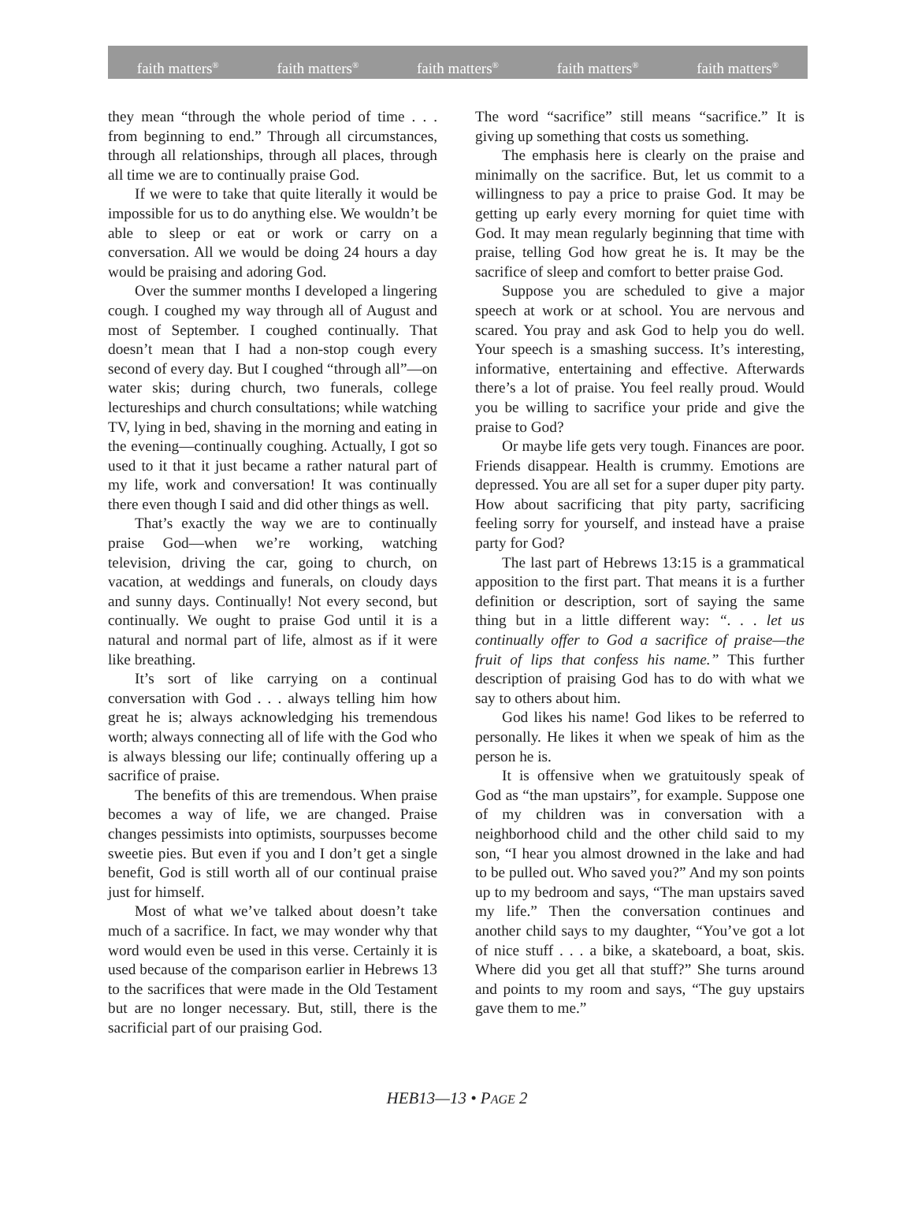faith matters<sup>®</sup> faith matters<sup>®</sup> faith matters<sup>®</sup> faith matters<sup>®</sup> faith matters<sup>®</sup>
they mean “through the whole period of time . . . from beginning to end.” Through all circumstances, through all relationships, through all places, through all time we are to continually praise God.
If we were to take that quite literally it would be impossible for us to do anything else. We wouldn’t be able to sleep or eat or work or carry on a conversation. All we would be doing 24 hours a day would be praising and adoring God.
Over the summer months I developed a lingering cough. I coughed my way through all of August and most of September. I coughed continually. That doesn’t mean that I had a non-stop cough every second of every day. But I coughed “through all”—on water skis; during church, two funerals, college lectureships and church consultations; while watching TV, lying in bed, shaving in the morning and eating in the evening—continually coughing. Actually, I got so used to it that it just became a rather natural part of my life, work and conversation! It was continually there even though I said and did other things as well.
That’s exactly the way we are to continually praise God—when we’re working, watching television, driving the car, going to church, on vacation, at weddings and funerals, on cloudy days and sunny days. Continually! Not every second, but continually. We ought to praise God until it is a natural and normal part of life, almost as if it were like breathing.
It’s sort of like carrying on a continual conversation with God . . . always telling him how great he is; always acknowledging his tremendous worth; always connecting all of life with the God who is always blessing our life; continually offering up a sacrifice of praise.
The benefits of this are tremendous. When praise becomes a way of life, we are changed. Praise changes pessimists into optimists, sourpusses become sweetie pies. But even if you and I don’t get a single benefit, God is still worth all of our continual praise just for himself.
Most of what we’ve talked about doesn’t take much of a sacrifice. In fact, we may wonder why that word would even be used in this verse. Certainly it is used because of the comparison earlier in Hebrews 13 to the sacrifices that were made in the Old Testament but are no longer necessary. But, still, there is the sacrificial part of our praising God.
The word “sacrifice” still means “sacrifice.” It is giving up something that costs us something.
The emphasis here is clearly on the praise and minimally on the sacrifice. But, let us commit to a willingness to pay a price to praise God. It may be getting up early every morning for quiet time with God. It may mean regularly beginning that time with praise, telling God how great he is. It may be the sacrifice of sleep and comfort to better praise God.
Suppose you are scheduled to give a major speech at work or at school. You are nervous and scared. You pray and ask God to help you do well. Your speech is a smashing success. It’s interesting, informative, entertaining and effective. Afterwards there’s a lot of praise. You feel really proud. Would you be willing to sacrifice your pride and give the praise to God?
Or maybe life gets very tough. Finances are poor. Friends disappear. Health is crummy. Emotions are depressed. You are all set for a super duper pity party. How about sacrificing that pity party, sacrificing feeling sorry for yourself, and instead have a praise party for God?
The last part of Hebrews 13:15 is a grammatical apposition to the first part. That means it is a further definition or description, sort of saying the same thing but in a little different way: “. . . let us continually offer to God a sacrifice of praise—the fruit of lips that confess his name.” This further description of praising God has to do with what we say to others about him.
God likes his name! God likes to be referred to personally. He likes it when we speak of him as the person he is.
It is offensive when we gratuitously speak of God as “the man upstairs”, for example. Suppose one of my children was in conversation with a neighborhood child and the other child said to my son, “I hear you almost drowned in the lake and had to be pulled out. Who saved you?” And my son points up to my bedroom and says, “The man upstairs saved my life.” Then the conversation continues and another child says to my daughter, “You’ve got a lot of nice stuff . . . a bike, a skateboard, a boat, skis. Where did you get all that stuff?” She turns around and points to my room and says, “The guy upstairs gave them to me.”
HEB13—13 • PAGE 2